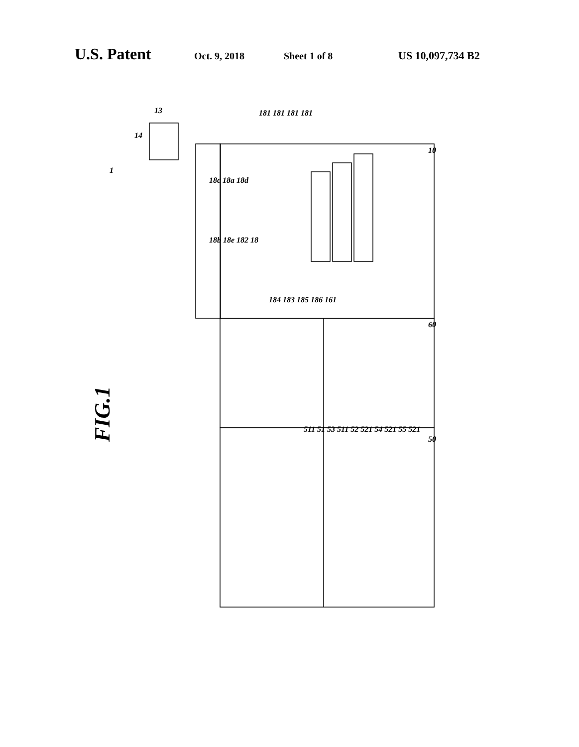U.S. Patent Oct. 9, 2018 Sheet 1 of 8 US 10,097,734 B2
FIG.1
181 181 181 181
10
60
50
1
13
14
18c 18a 18d
18b 18e 182 18
184 183 185 186 161
511 51 53 511 52 521 54 521 55 521